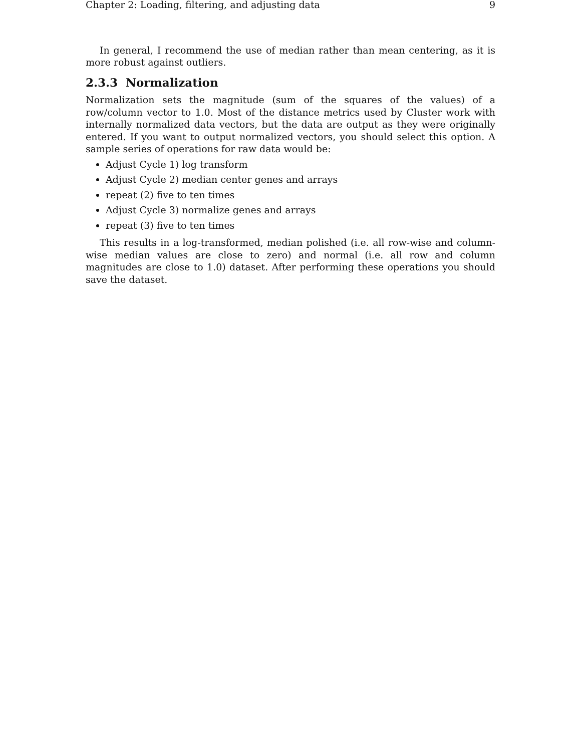Chapter 2: Loading, filtering, and adjusting data 9
In general, I recommend the use of median rather than mean centering, as it is more robust against outliers.
2.3.3 Normalization
Normalization sets the magnitude (sum of the squares of the values) of a row/column vector to 1.0. Most of the distance metrics used by Cluster work with internally normalized data vectors, but the data are output as they were originally entered. If you want to output normalized vectors, you should select this option. A sample series of operations for raw data would be:
Adjust Cycle 1) log transform
Adjust Cycle 2) median center genes and arrays
repeat (2) five to ten times
Adjust Cycle 3) normalize genes and arrays
repeat (3) five to ten times
This results in a log-transformed, median polished (i.e. all row-wise and column-wise median values are close to zero) and normal (i.e. all row and column magnitudes are close to 1.0) dataset. After performing these operations you should save the dataset.